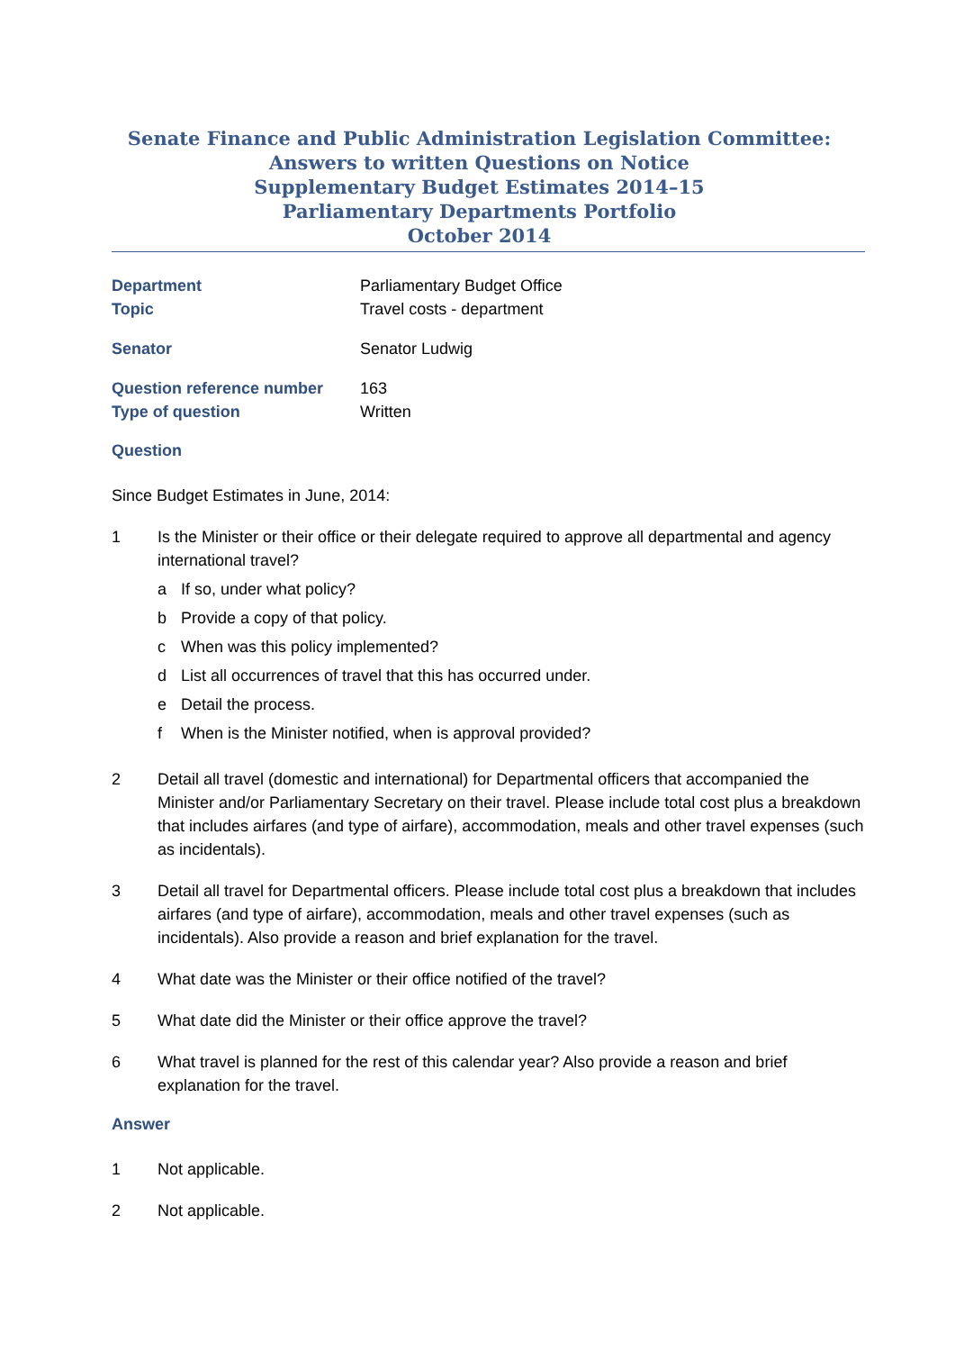Senate Finance and Public Administration Legislation Committee:
Answers to written Questions on Notice
Supplementary Budget Estimates 2014–15
Parliamentary Departments Portfolio
October 2014
Department Parliamentary Budget Office
Topic Travel costs - department
Senator Senator Ludwig
Question reference number 163
Type of question Written
Question
Since Budget Estimates in June, 2014:
1 Is the Minister or their office or their delegate required to approve all departmental and agency international travel?
a If so, under what policy?
b Provide a copy of that policy.
c When was this policy implemented?
d List all occurrences of travel that this has occurred under.
e Detail the process.
f When is the Minister notified, when is approval provided?
2 Detail all travel (domestic and international) for Departmental officers that accompanied the Minister and/or Parliamentary Secretary on their travel. Please include total cost plus a breakdown that includes airfares (and type of airfare), accommodation, meals and other travel expenses (such as incidentals).
3 Detail all travel for Departmental officers. Please include total cost plus a breakdown that includes airfares (and type of airfare), accommodation, meals and other travel expenses (such as incidentals). Also provide a reason and brief explanation for the travel.
4 What date was the Minister or their office notified of the travel?
5 What date did the Minister or their office approve the travel?
6 What travel is planned for the rest of this calendar year? Also provide a reason and brief explanation for the travel.
Answer
1 Not applicable.
2 Not applicable.